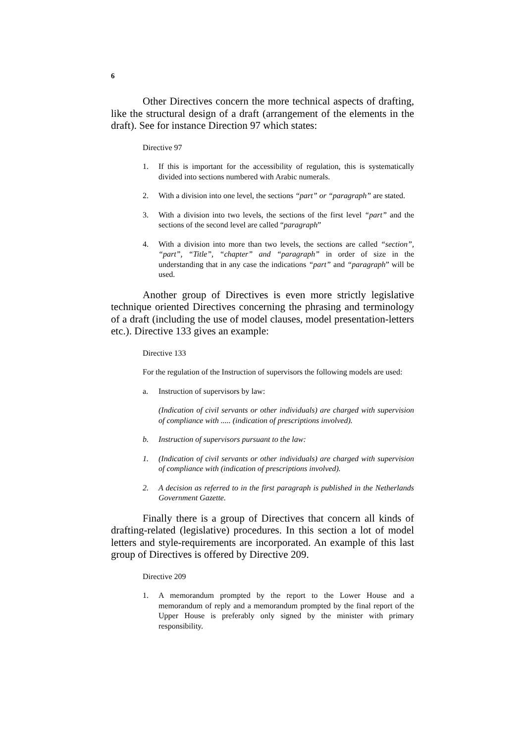6
Other Directives concern the more technical aspects of drafting, like the structural design of a draft (arrangement of the elements in the draft). See for instance Direction 97 which states:
Directive 97
1. If this is important for the accessibility of regulation, this is systematically divided into sections numbered with Arabic numerals.
2. With a division into one level, the sections “part” or “paragraph” are stated.
3. With a division into two levels, the sections of the first level “part” and the sections of the second level are called “paragraph”
4. With a division into more than two levels, the sections are called “section”, “part”, “Title”, “chapter” and “paragraph” in order of size in the understanding that in any case the indications “part” and “paragraph” will be used.
Another group of Directives is even more strictly legislative technique oriented Directives concerning the phrasing and terminology of a draft (including the use of model clauses, model presentation-letters etc.). Directive 133 gives an example:
Directive 133
For the regulation of the Instruction of supervisors the following models are used:
a. Instruction of supervisors by law:
(Indication of civil servants or other individuals) are charged with supervision of compliance with ..... (indication of prescriptions involved).
b. Instruction of supervisors pursuant to the law:
1. (Indication of civil servants or other individuals) are charged with supervision of compliance with (indication of prescriptions involved).
2. A decision as referred to in the first paragraph is published in the Netherlands Government Gazette.
Finally there is a group of Directives that concern all kinds of drafting-related (legislative) procedures. In this section a lot of model letters and style-requirements are incorporated. An example of this last group of Directives is offered by Directive 209.
Directive 209
1. A memorandum prompted by the report to the Lower House and a memorandum of reply and a memorandum prompted by the final report of the Upper House is preferably only signed by the minister with primary responsibility.